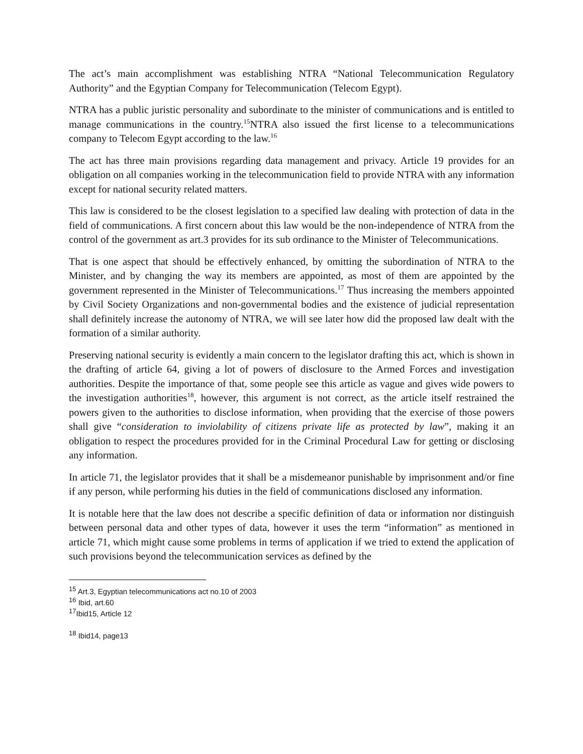The act’s main accomplishment was establishing NTRA “National Telecommunication Regulatory Authority” and the Egyptian Company for Telecommunication (Telecom Egypt).
NTRA has a public juristic personality and subordinate to the minister of communications and is entitled to manage communications in the country.<sup>15</sup>NTRA also issued the first license to a telecommunications company to Telecom Egypt according to the law.<sup>16</sup>
The act has three main provisions regarding data management and privacy. Article 19 provides for an obligation on all companies working in the telecommunication field to provide NTRA with any information except for national security related matters.
This law is considered to be the closest legislation to a specified law dealing with protection of data in the field of communications. A first concern about this law would be the non-independence of NTRA from the control of the government as art.3 provides for its sub ordinance to the Minister of Telecommunications.
That is one aspect that should be effectively enhanced, by omitting the subordination of NTRA to the Minister, and by changing the way its members are appointed, as most of them are appointed by the government represented in the Minister of Telecommunications.<sup>17</sup> Thus increasing the members appointed by Civil Society Organizations and non-governmental bodies and the existence of judicial representation shall definitely increase the autonomy of NTRA, we will see later how did the proposed law dealt with the formation of a similar authority.
Preserving national security is evidently a main concern to the legislator drafting this act, which is shown in the drafting of article 64, giving a lot of powers of disclosure to the Armed Forces and investigation authorities. Despite the importance of that, some people see this article as vague and gives wide powers to the investigation authorities<sup>18</sup>, however, this argument is not correct, as the article itself restrained the powers given to the authorities to disclose information, when providing that the exercise of those powers shall give “consideration to inviolability of citizens private life as protected by law”, making it an obligation to respect the procedures provided for in the Criminal Procedural Law for getting or disclosing any information.
In article 71, the legislator provides that it shall be a misdemeanor punishable by imprisonment and/or fine if any person, while performing his duties in the field of communications disclosed any information.
It is notable here that the law does not describe a specific definition of data or information nor distinguish between personal data and other types of data, however it uses the term “information” as mentioned in article 71, which might cause some problems in terms of application if we tried to extend the application of such provisions beyond the telecommunication services as defined by the
<sup>15</sup> Art.3, Egyptian telecommunications act no.10 of 2003
<sup>16</sup> Ibid, art.60
<sup>17</sup> Ibid15, Article 12
<sup>18</sup> Ibid14, page13